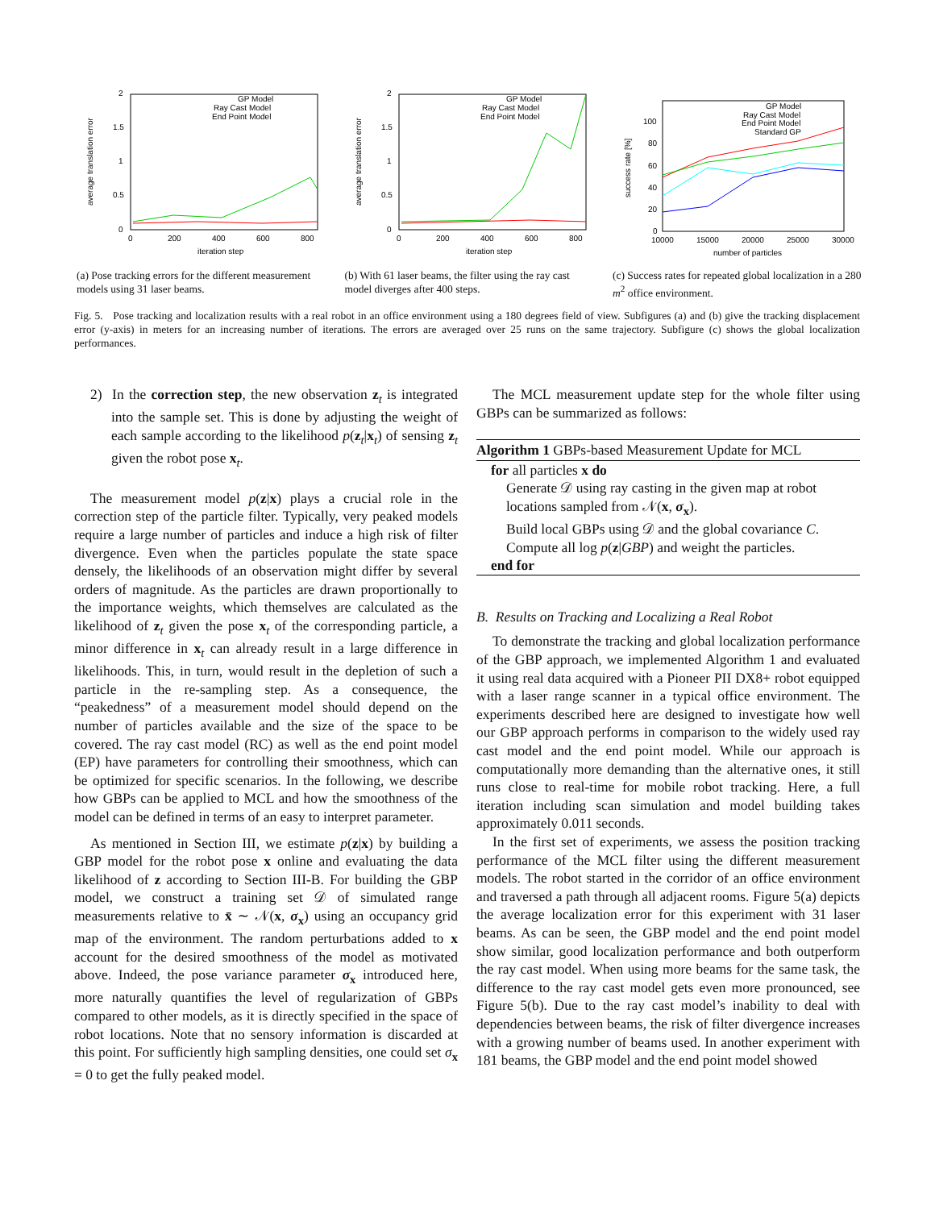average translation error
2
1.5
1
0.5
0
0
200
400
600
800
iteration step
GP Model
Ray Cast Model
End Point Model
(a) Pose tracking errors for the different measurement models using 31 laser beams.
average translation error
2
1.5
1
0.5
0
0
200
400
600
800
iteration step
GP Model
Ray Cast Model
End Point Model
(b) With 61 laser beams, the filter using the ray cast model diverges after 400 steps.
success rate [%]
100
80
60
40
20
0
10000
15000
20000
25000
30000
number of particles
GP Model
Ray Cast Model
End Point Model
Standard GP
(c) Success rates for repeated global localization in a 280 m<sup>2</sup> office environment.
Fig. 5. Pose tracking and localization results with a real robot in an office environment using a 180 degrees field of view. Subfigures (a) and (b) give the tracking displacement error (y-axis) in meters for an increasing number of iterations. The errors are averaged over 25 runs on the same trajectory. Subfigure (c) shows the global localization performances.
2) In the correction step, the new observation z<sub>t</sub> is integrated into the sample set. This is done by adjusting the weight of each sample according to the likelihood p(z<sub>t</sub>|x<sub>t</sub>) of sensing z<sub>t</sub> given the robot pose x<sub>t</sub>.
The measurement model p(z|x) plays a crucial role in the correction step of the particle filter. Typically, very peaked models require a large number of particles and induce a high risk of filter divergence. Even when the particles populate the state space densely, the likelihoods of an observation might differ by several orders of magnitude. As the particles are drawn proportionally to the importance weights, which themselves are calculated as the likelihood of z<sub>t</sub> given the pose x<sub>t</sub> of the corresponding particle, a minor difference in x<sub>t</sub> can already result in a large difference in likelihoods. This, in turn, would result in the depletion of such a particle in the re-sampling step. As a consequence, the “peakedness” of a measurement model should depend on the number of particles available and the size of the space to be covered. The ray cast model (RC) as well as the end point model (EP) have parameters for controlling their smoothness, which can be optimized for specific scenarios. In the following, we describe how GBPs can be applied to MCL and how the smoothness of the model can be defined in terms of an easy to interpret parameter.
As mentioned in Section III, we estimate p(z|x) by building a GBP model for the robot pose x online and evaluating the data likelihood of z according to Section III-B. For building the GBP model, we construct a training set 𝒟 of simulated range measurements relative to x̄ ∼ 𝒩(x, σ<sub>x</sub>) using an occupancy grid map of the environment. The random perturbations added to x account for the desired smoothness of the model as motivated above. Indeed, the pose variance parameter σ<sub>x</sub> introduced here, more naturally quantifies the level of regularization of GBPs compared to other models, as it is directly specified in the space of robot locations. Note that no sensory information is discarded at this point. For sufficiently high sampling densities, one could set σ<sub>x</sub> = 0 to get the fully peaked model.
The MCL measurement update step for the whole filter using GBPs can be summarized as follows:
Algorithm 1 GBPs-based Measurement Update for MCL
for all particles x do
Generate 𝒟 using ray casting in the given map at robot locations sampled from 𝒩(x, σ<sub>x</sub>).
Build local GBPs using 𝒟 and the global covariance C.
Compute all log p(z|GBP) and weight the particles.
end for
B. Results on Tracking and Localizing a Real Robot
To demonstrate the tracking and global localization performance of the GBP approach, we implemented Algorithm 1 and evaluated it using real data acquired with a Pioneer PII DX8+ robot equipped with a laser range scanner in a typical office environment. The experiments described here are designed to investigate how well our GBP approach performs in comparison to the widely used ray cast model and the end point model. While our approach is computationally more demanding than the alternative ones, it still runs close to real-time for mobile robot tracking. Here, a full iteration including scan simulation and model building takes approximately 0.011 seconds.
In the first set of experiments, we assess the position tracking performance of the MCL filter using the different measurement models. The robot started in the corridor of an office environment and traversed a path through all adjacent rooms. Figure 5(a) depicts the average localization error for this experiment with 31 laser beams. As can be seen, the GBP model and the end point model show similar, good localization performance and both outperform the ray cast model. When using more beams for the same task, the difference to the ray cast model gets even more pronounced, see Figure 5(b). Due to the ray cast model’s inability to deal with dependencies between beams, the risk of filter divergence increases with a growing number of beams used. In another experiment with 181 beams, the GBP model and the end point model showed